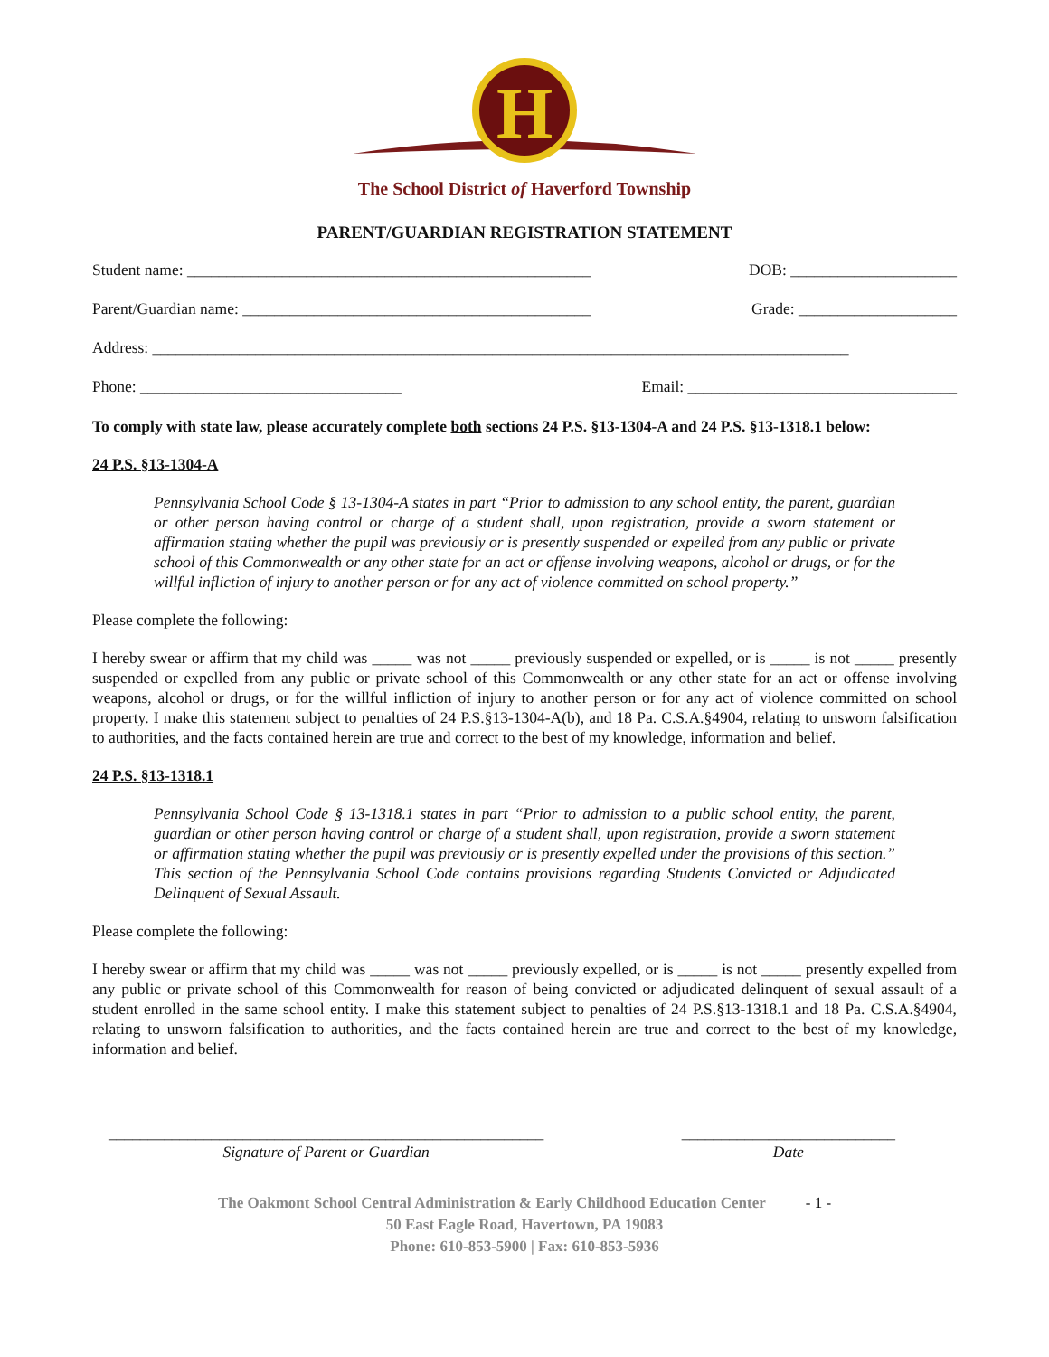H
The School District of Haverford Township
PARENT/GUARDIAN REGISTRATION STATEMENT
Student name: ___________________________________________________ DOB: _____________________
Parent/Guardian name: ____________________________________________ Grade: ____________________
Address: ________________________________________________________________________________________
Phone: _________________________________ Email: __________________________________
To comply with state law, please accurately complete both sections 24 P.S. §13-1304-A and 24 P.S. §13-1318.1 below:
24 P.S. §13-1304-A
Pennsylvania School Code § 13-1304-A states in part “Prior to admission to any school entity, the parent, guardian or other person having control or charge of a student shall, upon registration, provide a sworn statement or affirmation stating whether the pupil was previously or is presently suspended or expelled from any public or private school of this Commonwealth or any other state for an act or offense involving weapons, alcohol or drugs, or for the willful infliction of injury to another person or for any act of violence committed on school property.”
Please complete the following:
I hereby swear or affirm that my child was _____ was not _____ previously suspended or expelled, or is _____ is not _____ presently suspended or expelled from any public or private school of this Commonwealth or any other state for an act or offense involving weapons, alcohol or drugs, or for the willful infliction of injury to another person or for any act of violence committed on school property. I make this statement subject to penalties of 24 P.S.§13-1304-A(b), and 18 Pa. C.S.A.§4904, relating to unsworn falsification to authorities, and the facts contained herein are true and correct to the best of my knowledge, information and belief.
24 P.S. §13-1318.1
Pennsylvania School Code § 13-1318.1 states in part “Prior to admission to a public school entity, the parent, guardian or other person having control or charge of a student shall, upon registration, provide a sworn statement or affirmation stating whether the pupil was previously or is presently expelled under the provisions of this section.” This section of the Pennsylvania School Code contains provisions regarding Students Convicted or Adjudicated Delinquent of Sexual Assault.
Please complete the following:
I hereby swear or affirm that my child was _____ was not _____ previously expelled, or is _____ is not _____ presently expelled from any public or private school of this Commonwealth for reason of being convicted or adjudicated delinquent of sexual assault of a student enrolled in the same school entity. I make this statement subject to penalties of 24 P.S.§13-1318.1 and 18 Pa. C.S.A.§4904, relating to unsworn falsification to authorities, and the facts contained herein are true and correct to the best of my knowledge, information and belief.
_______________________________________________________
Signature of Parent or Guardian
___________________________
Date
The Oakmont School Central Administration & Early Childhood Education Center - 1 -
50 East Eagle Road, Havertown, PA 19083
Phone: 610-853-5900 | Fax: 610-853-5936